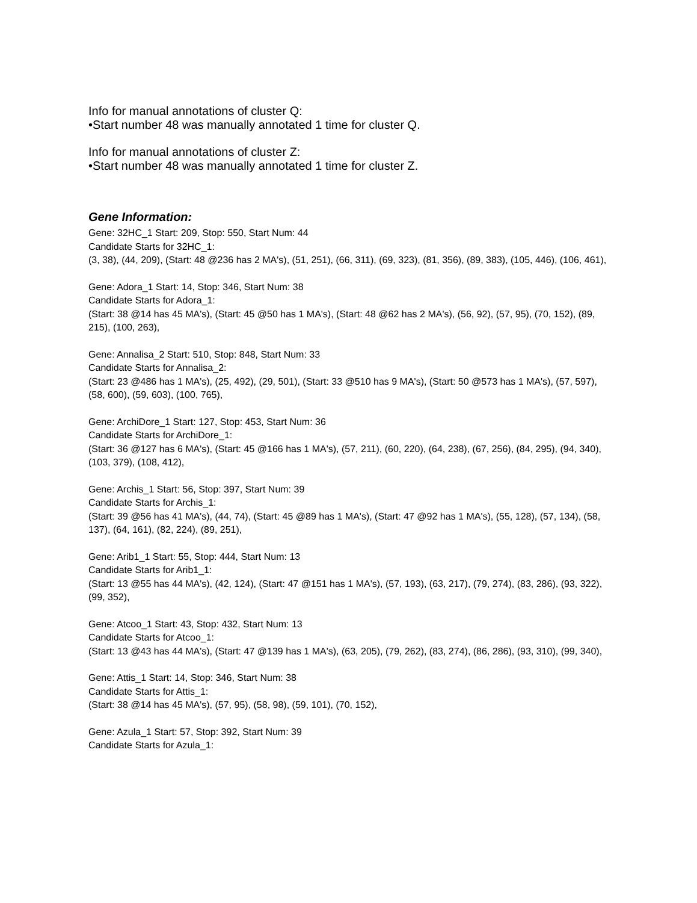Info for manual annotations of cluster Q:
•Start number 48 was manually annotated 1 time for cluster Q.
Info for manual annotations of cluster Z:
•Start number 48 was manually annotated 1 time for cluster Z.
Gene Information:
Gene: 32HC_1 Start: 209, Stop: 550, Start Num: 44
Candidate Starts for 32HC_1:
(3, 38), (44, 209), (Start: 48 @236 has 2 MA's), (51, 251), (66, 311), (69, 323), (81, 356), (89, 383), (105, 446), (106, 461),
Gene: Adora_1 Start: 14, Stop: 346, Start Num: 38
Candidate Starts for Adora_1:
(Start: 38 @14 has 45 MA's), (Start: 45 @50 has 1 MA's), (Start: 48 @62 has 2 MA's), (56, 92), (57, 95), (70, 152), (89, 215), (100, 263),
Gene: Annalisa_2 Start: 510, Stop: 848, Start Num: 33
Candidate Starts for Annalisa_2:
(Start: 23 @486 has 1 MA's), (25, 492), (29, 501), (Start: 33 @510 has 9 MA's), (Start: 50 @573 has 1 MA's), (57, 597), (58, 600), (59, 603), (100, 765),
Gene: ArchiDore_1 Start: 127, Stop: 453, Start Num: 36
Candidate Starts for ArchiDore_1:
(Start: 36 @127 has 6 MA's), (Start: 45 @166 has 1 MA's), (57, 211), (60, 220), (64, 238), (67, 256), (84, 295), (94, 340), (103, 379), (108, 412),
Gene: Archis_1 Start: 56, Stop: 397, Start Num: 39
Candidate Starts for Archis_1:
(Start: 39 @56 has 41 MA's), (44, 74), (Start: 45 @89 has 1 MA's), (Start: 47 @92 has 1 MA's), (55, 128), (57, 134), (58, 137), (64, 161), (82, 224), (89, 251),
Gene: Arib1_1 Start: 55, Stop: 444, Start Num: 13
Candidate Starts for Arib1_1:
(Start: 13 @55 has 44 MA's), (42, 124), (Start: 47 @151 has 1 MA's), (57, 193), (63, 217), (79, 274), (83, 286), (93, 322), (99, 352),
Gene: Atcoo_1 Start: 43, Stop: 432, Start Num: 13
Candidate Starts for Atcoo_1:
(Start: 13 @43 has 44 MA's), (Start: 47 @139 has 1 MA's), (63, 205), (79, 262), (83, 274), (86, 286), (93, 310), (99, 340),
Gene: Attis_1 Start: 14, Stop: 346, Start Num: 38
Candidate Starts for Attis_1:
(Start: 38 @14 has 45 MA's), (57, 95), (58, 98), (59, 101), (70, 152),
Gene: Azula_1 Start: 57, Stop: 392, Start Num: 39
Candidate Starts for Azula_1: